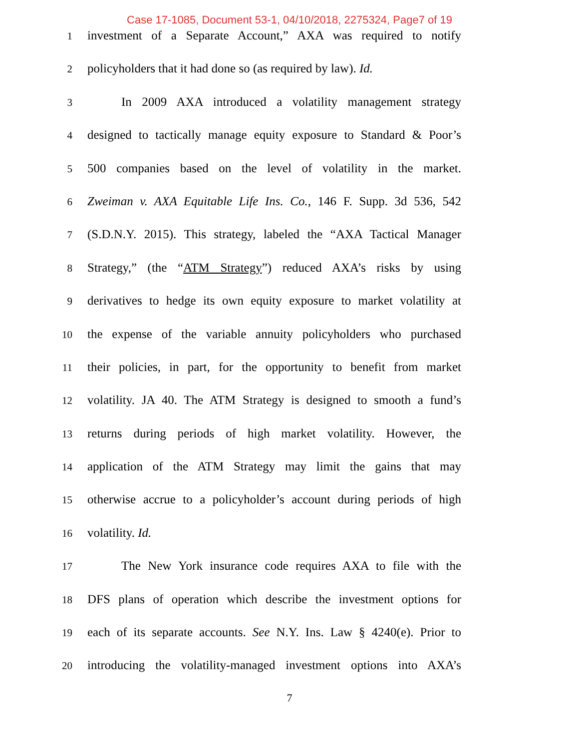Case 17-1085, Document 53-1, 04/10/2018, 2275324, Page7 of 19
1 investment of a Separate Account,” AXA was required to notify
2 policyholders that it had done so (as required by law). Id.
3 In 2009 AXA introduced a volatility management strategy
4 designed to tactically manage equity exposure to Standard & Poor’s
5 500 companies based on the level of volatility in the market.
6 Zweiman v. AXA Equitable Life Ins. Co., 146 F. Supp. 3d 536, 542
7 (S.D.N.Y. 2015). This strategy, labeled the “AXA Tactical Manager
8 Strategy,” (the “ATM Strategy”) reduced AXA’s risks by using
9 derivatives to hedge its own equity exposure to market volatility at
10 the expense of the variable annuity policyholders who purchased
11 their policies, in part, for the opportunity to benefit from market
12 volatility. JA 40. The ATM Strategy is designed to smooth a fund’s
13 returns during periods of high market volatility. However, the
14 application of the ATM Strategy may limit the gains that may
15 otherwise accrue to a policyholder’s account during periods of high
16 volatility. Id.
17 The New York insurance code requires AXA to file with the
18 DFS plans of operation which describe the investment options for
19 each of its separate accounts. See N.Y. Ins. Law § 4240(e). Prior to
20 introducing the volatility-managed investment options into AXA’s
7